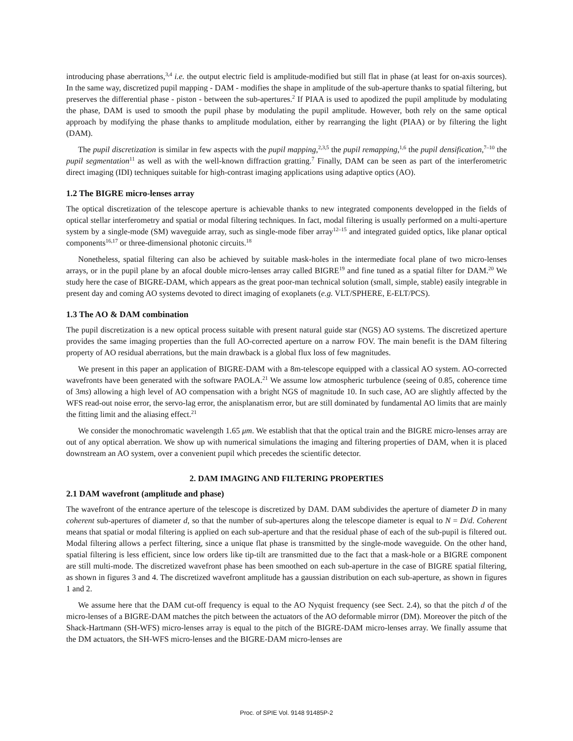introducing phase aberrations,<sup>3,4</sup> i.e. the output electric field is amplitude-modified but still flat in phase (at least for on-axis sources). In the same way, discretized pupil mapping - DAM - modifies the shape in amplitude of the sub-aperture thanks to spatial filtering, but preserves the differential phase - piston - between the sub-apertures.<sup>2</sup> If PIAA is used to apodized the pupil amplitude by modulating the phase, DAM is used to smooth the pupil phase by modulating the pupil amplitude. However, both rely on the same optical approach by modifying the phase thanks to amplitude modulation, either by rearranging the light (PIAA) or by filtering the light (DAM).
The pupil discretization is similar in few aspects with the pupil mapping,<sup>2,3,5</sup> the pupil remapping,<sup>1,6</sup> the pupil densification,<sup>7–10</sup> the pupil segmentation<sup>11</sup> as well as with the well-known diffraction gratting.<sup>7</sup> Finally, DAM can be seen as part of the interferometric direct imaging (IDI) techniques suitable for high-contrast imaging applications using adaptive optics (AO).
1.2 The BIGRE micro-lenses array
The optical discretization of the telescope aperture is achievable thanks to new integrated components developped in the fields of optical stellar interferometry and spatial or modal filtering techniques. In fact, modal filtering is usually performed on a multi-aperture system by a single-mode (SM) waveguide array, such as single-mode fiber array<sup>12–15</sup> and integrated guided optics, like planar optical components<sup>16,17</sup> or three-dimensional photonic circuits.<sup>18</sup>
Nonetheless, spatial filtering can also be achieved by suitable mask-holes in the intermediate focal plane of two micro-lenses arrays, or in the pupil plane by an afocal double micro-lenses array called BIGRE<sup>19</sup> and fine tuned as a spatial filter for DAM.<sup>20</sup> We study here the case of BIGRE-DAM, which appears as the great poor-man technical solution (small, simple, stable) easily integrable in present day and coming AO systems devoted to direct imaging of exoplanets (e.g. VLT/SPHERE, E-ELT/PCS).
1.3 The AO & DAM combination
The pupil discretization is a new optical process suitable with present natural guide star (NGS) AO systems. The discretized aperture provides the same imaging properties than the full AO-corrected aperture on a narrow FOV. The main benefit is the DAM filtering property of AO residual aberrations, but the main drawback is a global flux loss of few magnitudes.
We present in this paper an application of BIGRE-DAM with a 8m-telescope equipped with a classical AO system. AO-corrected wavefronts have been generated with the software PAOLA.<sup>21</sup> We assume low atmospheric turbulence (seeing of 0.85, coherence time of 3ms) allowing a high level of AO compensation with a bright NGS of magnitude 10. In such case, AO are slightly affected by the WFS read-out noise error, the servo-lag error, the anisplanatism error, but are still dominated by fundamental AO limits that are mainly the fitting limit and the aliasing effect.<sup>21</sup>
We consider the monochromatic wavelength 1.65 μm. We establish that that the optical train and the BIGRE micro-lenses array are out of any optical aberration. We show up with numerical simulations the imaging and filtering properties of DAM, when it is placed downstream an AO system, over a convenient pupil which precedes the scientific detector.
2. DAM IMAGING AND FILTERING PROPERTIES
2.1 DAM wavefront (amplitude and phase)
The wavefront of the entrance aperture of the telescope is discretized by DAM. DAM subdivides the aperture of diameter D in many coherent sub-apertures of diameter d, so that the number of sub-apertures along the telescope diameter is equal to N = D/d. Coherent means that spatial or modal filtering is applied on each sub-aperture and that the residual phase of each of the sub-pupil is filtered out. Modal filtering allows a perfect filtering, since a unique flat phase is transmitted by the single-mode waveguide. On the other hand, spatial filtering is less efficient, since low orders like tip-tilt are transmitted due to the fact that a mask-hole or a BIGRE component are still multi-mode. The discretized wavefront phase has been smoothed on each sub-aperture in the case of BIGRE spatial filtering, as shown in figures 3 and 4. The discretized wavefront amplitude has a gaussian distribution on each sub-aperture, as shown in figures 1 and 2.
We assume here that the DAM cut-off frequency is equal to the AO Nyquist frequency (see Sect. 2.4), so that the pitch d of the micro-lenses of a BIGRE-DAM matches the pitch between the actuators of the AO deformable mirror (DM). Moreover the pitch of the Shack-Hartmann (SH-WFS) micro-lenses array is equal to the pitch of the BIGRE-DAM micro-lenses array. We finally assume that the DM actuators, the SH-WFS micro-lenses and the BIGRE-DAM micro-lenses are
Proc. of SPIE Vol. 9148 91485P-2